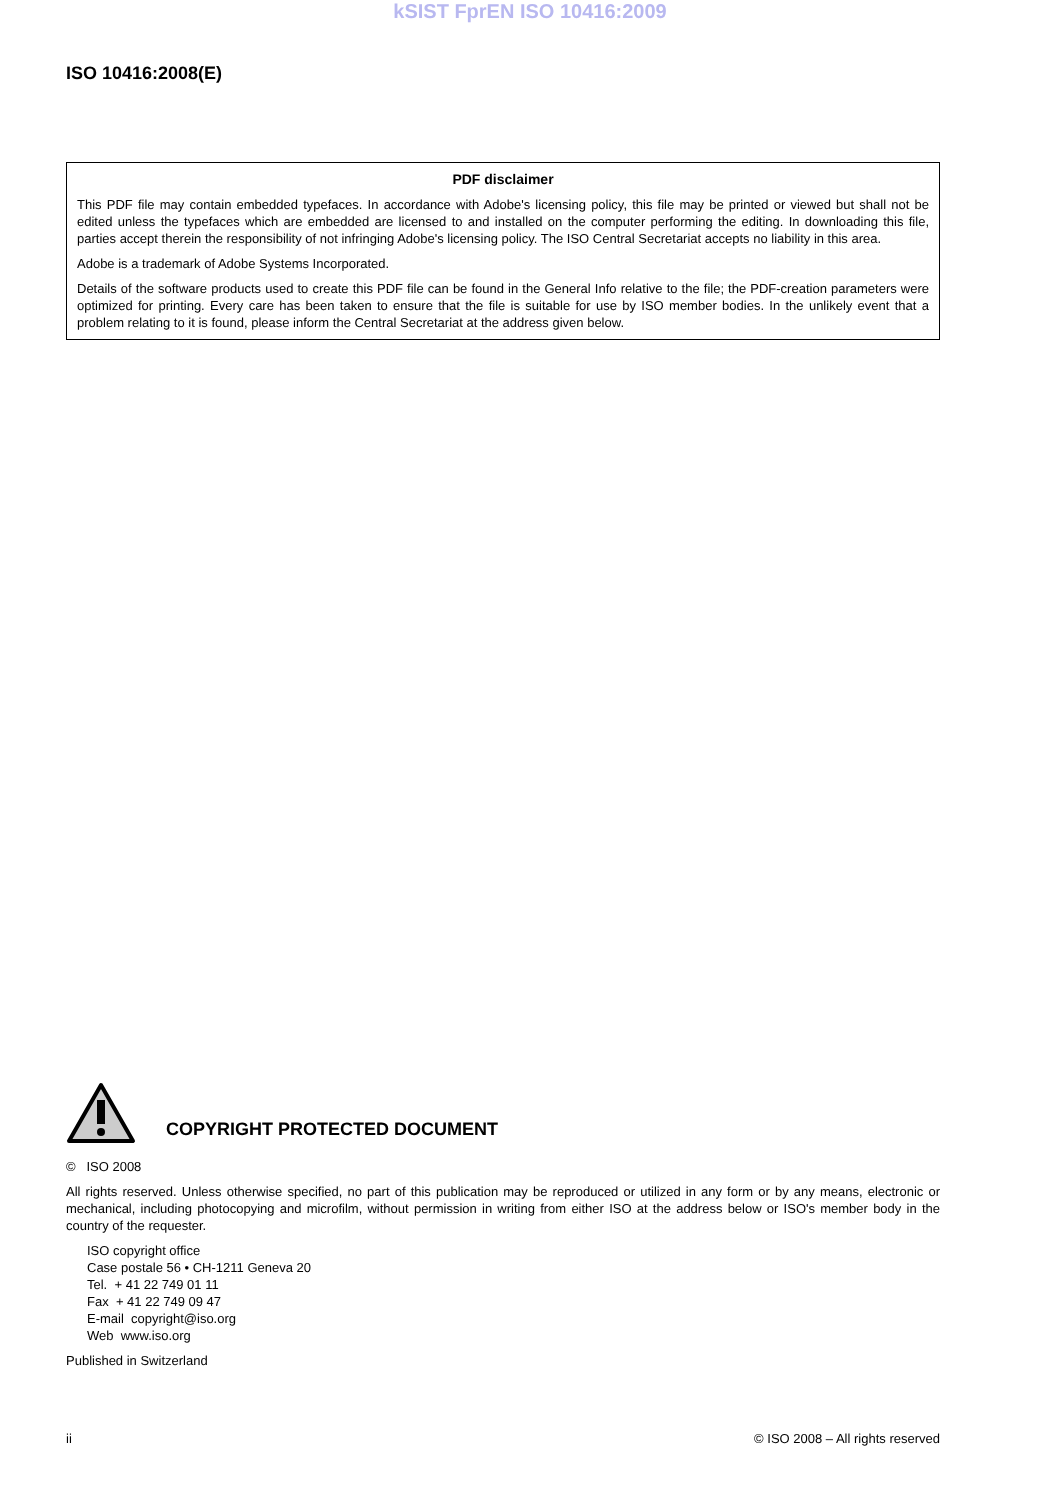kSIST FprEN ISO 10416:2009
ISO 10416:2008(E)
PDF disclaimer
This PDF file may contain embedded typefaces. In accordance with Adobe's licensing policy, this file may be printed or viewed but shall not be edited unless the typefaces which are embedded are licensed to and installed on the computer performing the editing. In downloading this file, parties accept therein the responsibility of not infringing Adobe's licensing policy. The ISO Central Secretariat accepts no liability in this area.
Adobe is a trademark of Adobe Systems Incorporated.
Details of the software products used to create this PDF file can be found in the General Info relative to the file; the PDF-creation parameters were optimized for printing. Every care has been taken to ensure that the file is suitable for use by ISO member bodies. In the unlikely event that a problem relating to it is found, please inform the Central Secretariat at the address given below.
COPYRIGHT PROTECTED DOCUMENT
© ISO 2008
All rights reserved. Unless otherwise specified, no part of this publication may be reproduced or utilized in any form or by any means, electronic or mechanical, including photocopying and microfilm, without permission in writing from either ISO at the address below or ISO's member body in the country of the requester.
ISO copyright office
Case postale 56 • CH-1211 Geneva 20
Tel. + 41 22 749 01 11
Fax + 41 22 749 09 47
E-mail copyright@iso.org
Web www.iso.org
Published in Switzerland
ii © ISO 2008 – All rights reserved